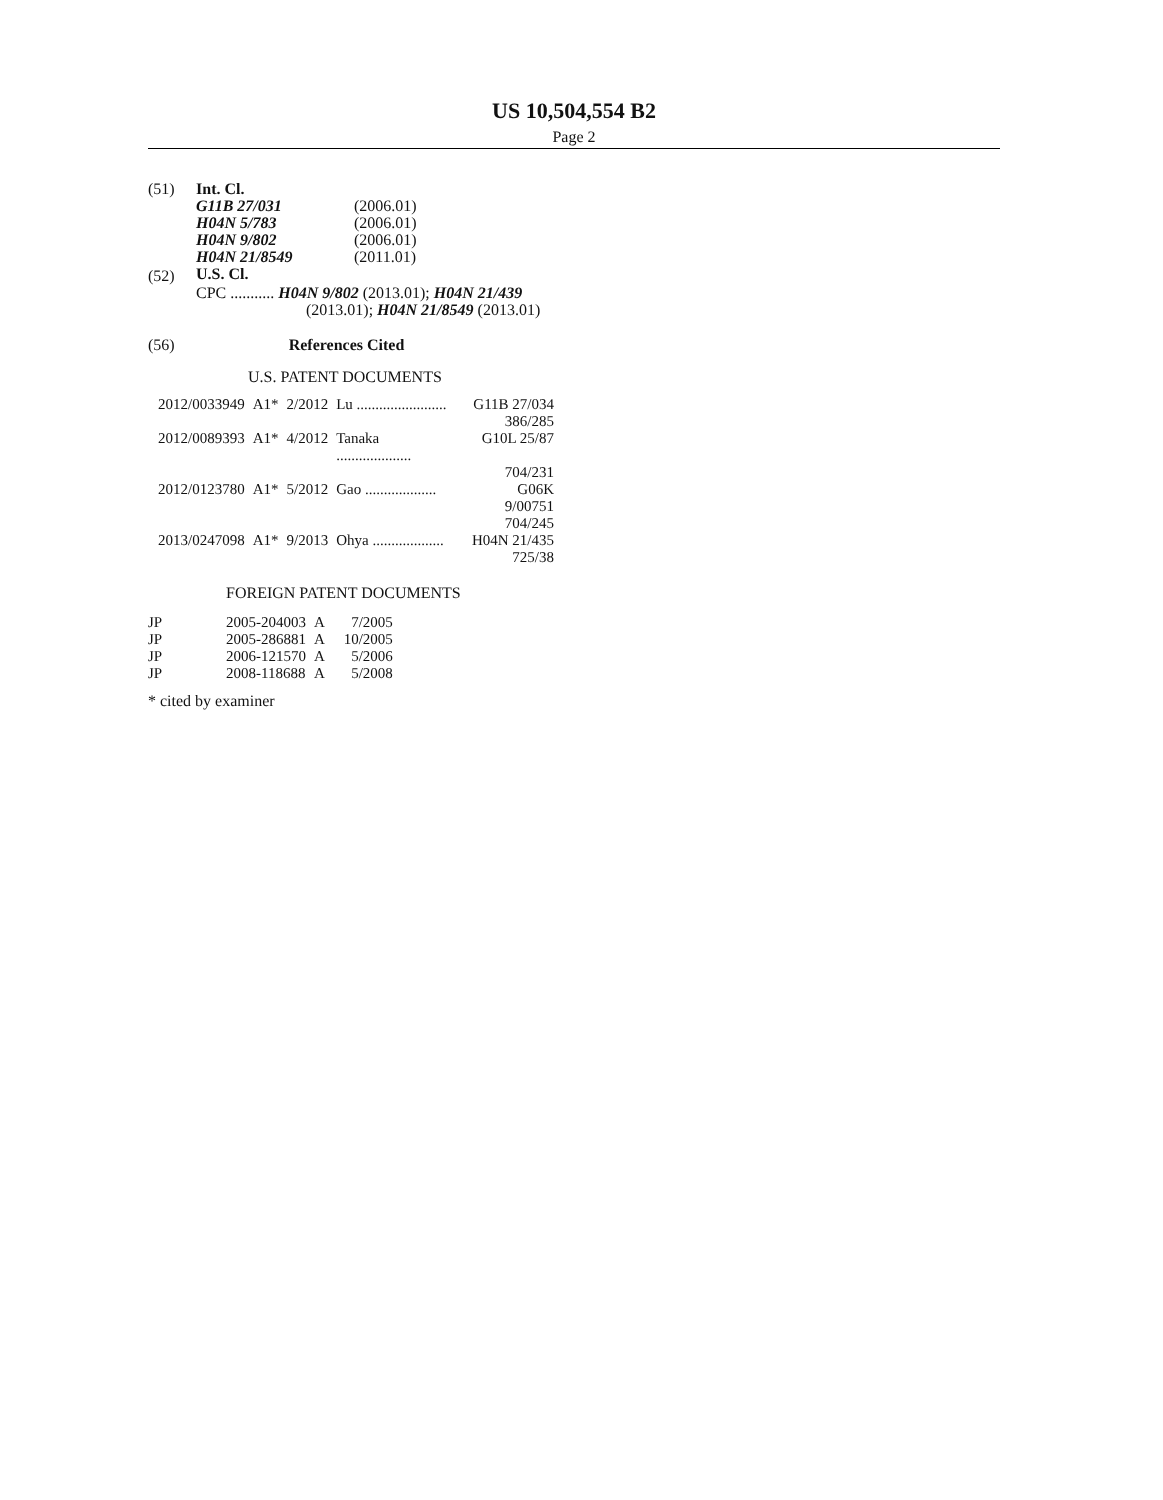US 10,504,554 B2
Page 2
| (51) | Int. Cl. | |
| | G11B 27/031 | (2006.01) |
| | H04N 5/783 | (2006.01) |
| | H04N 9/802 | (2006.01) |
| | H04N 21/8549 | (2011.01) |
| (52) | U.S. Cl. | |
| | CPC ........... H04N 9/802 (2013.01); H04N 21/439 (2013.01); H04N 21/8549 (2013.01) | |
(56) References Cited
U.S. PATENT DOCUMENTS
| 2012/0033949 | A1* | 2/2012 | Lu ........................ | G11B 27/034 |
| 386/285 | | | | |
| 2012/0089393 | A1* | 4/2012 | Tanaka .................... | G10L 25/87 |
| 704/231 | | | | |
| 2012/0123780 | A1* | 5/2012 | Gao ................... | G06K 9/00751 |
| 704/245 | | | | |
| 2013/0247098 | A1* | 9/2013 | Ohya ................... | H04N 21/435 |
| 725/38 | | | | |
FOREIGN PATENT DOCUMENTS
| JP | 2005-204003 | A | 7/2005 |
| JP | 2005-286881 | A | 10/2005 |
| JP | 2006-121570 | A | 5/2006 |
| JP | 2008-118688 | A | 5/2008 |
* cited by examiner